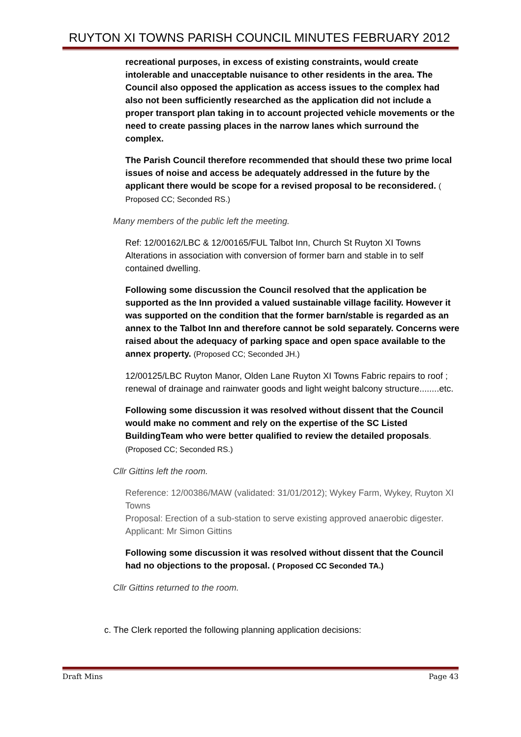RUYTON XI TOWNS PARISH COUNCIL MINUTES FEBRUARY 2012
recreational purposes, in excess of existing constraints, would create intolerable and unacceptable nuisance to other residents in the area. The Council also opposed the application as access issues to the complex had also not been sufficiently researched as the application did not include a proper transport plan taking in to account projected vehicle movements or the need to create passing places in the narrow lanes which surround the complex.
The Parish Council therefore recommended that should these two prime local issues of noise and access be adequately addressed in the future by the applicant there would be scope for a revised proposal to be reconsidered. ( Proposed CC; Seconded RS.)
Many members of the public left the meeting.
Ref: 12/00162/LBC & 12/00165/FUL Talbot Inn, Church St Ruyton XI Towns Alterations in association with conversion of former barn and stable in to self contained dwelling.
Following some discussion the Council resolved that the application be supported as the Inn provided a valued sustainable village facility. However it was supported on the condition that the former barn/stable is regarded as an annex to the Talbot Inn and therefore cannot be sold separately. Concerns were raised about the adequacy of parking space and open space available to the annex property. (Proposed CC; Seconded JH.)
12/00125/LBC Ruyton Manor, Olden Lane Ruyton XI Towns Fabric repairs to roof ; renewal of drainage and rainwater goods and light weight balcony structure........etc.
Following some discussion it was resolved without dissent that the Council would make no comment and rely on the expertise of the SC Listed BuildingTeam who were better qualified to review the detailed proposals. (Proposed CC; Seconded RS.)
Cllr Gittins left the room.
Reference: 12/00386/MAW (validated: 31/01/2012); Wykey Farm, Wykey, Ruyton XI Towns
Proposal: Erection of a sub-station to serve existing approved anaerobic digester. Applicant: Mr Simon Gittins
Following some discussion it was resolved without dissent that the Council had no objections to the proposal. ( Proposed CC Seconded TA.)
Cllr Gittins returned to the room.
c. The Clerk reported the following planning application decisions:
Draft Mins Page 43